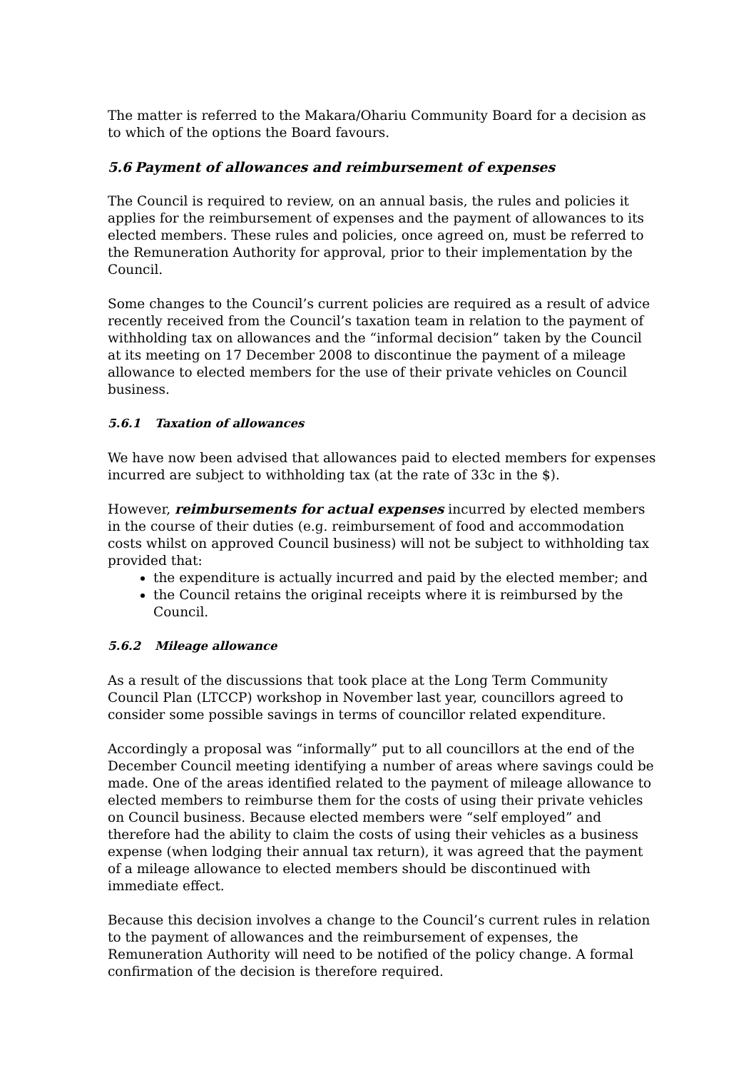The matter is referred to the Makara/Ohariu Community Board for a decision as to which of the options the Board favours.
5.6 Payment of allowances and reimbursement of expenses
The Council is required to review, on an annual basis, the rules and policies it applies for the reimbursement of expenses and the payment of allowances to its elected members. These rules and policies, once agreed on, must be referred to the Remuneration Authority for approval, prior to their implementation by the Council.
Some changes to the Council’s current policies are required as a result of advice recently received from the Council’s taxation team in relation to the payment of withholding tax on allowances and the “informal decision” taken by the Council at its meeting on 17 December 2008 to discontinue the payment of a mileage allowance to elected members for the use of their private vehicles on Council business.
5.6.1 Taxation of allowances
We have now been advised that allowances paid to elected members for expenses incurred are subject to withholding tax (at the rate of 33c in the $).
However, reimbursements for actual expenses incurred by elected members in the course of their duties (e.g. reimbursement of food and accommodation costs whilst on approved Council business) will not be subject to withholding tax provided that:
the expenditure is actually incurred and paid by the elected member; and
the Council retains the original receipts where it is reimbursed by the Council.
5.6.2 Mileage allowance
As a result of the discussions that took place at the Long Term Community Council Plan (LTCCP) workshop in November last year, councillors agreed to consider some possible savings in terms of councillor related expenditure.
Accordingly a proposal was “informally” put to all councillors at the end of the December Council meeting identifying a number of areas where savings could be made. One of the areas identified related to the payment of mileage allowance to elected members to reimburse them for the costs of using their private vehicles on Council business. Because elected members were “self employed” and therefore had the ability to claim the costs of using their vehicles as a business expense (when lodging their annual tax return), it was agreed that the payment of a mileage allowance to elected members should be discontinued with immediate effect.
Because this decision involves a change to the Council’s current rules in relation to the payment of allowances and the reimbursement of expenses, the Remuneration Authority will need to be notified of the policy change. A formal confirmation of the decision is therefore required.